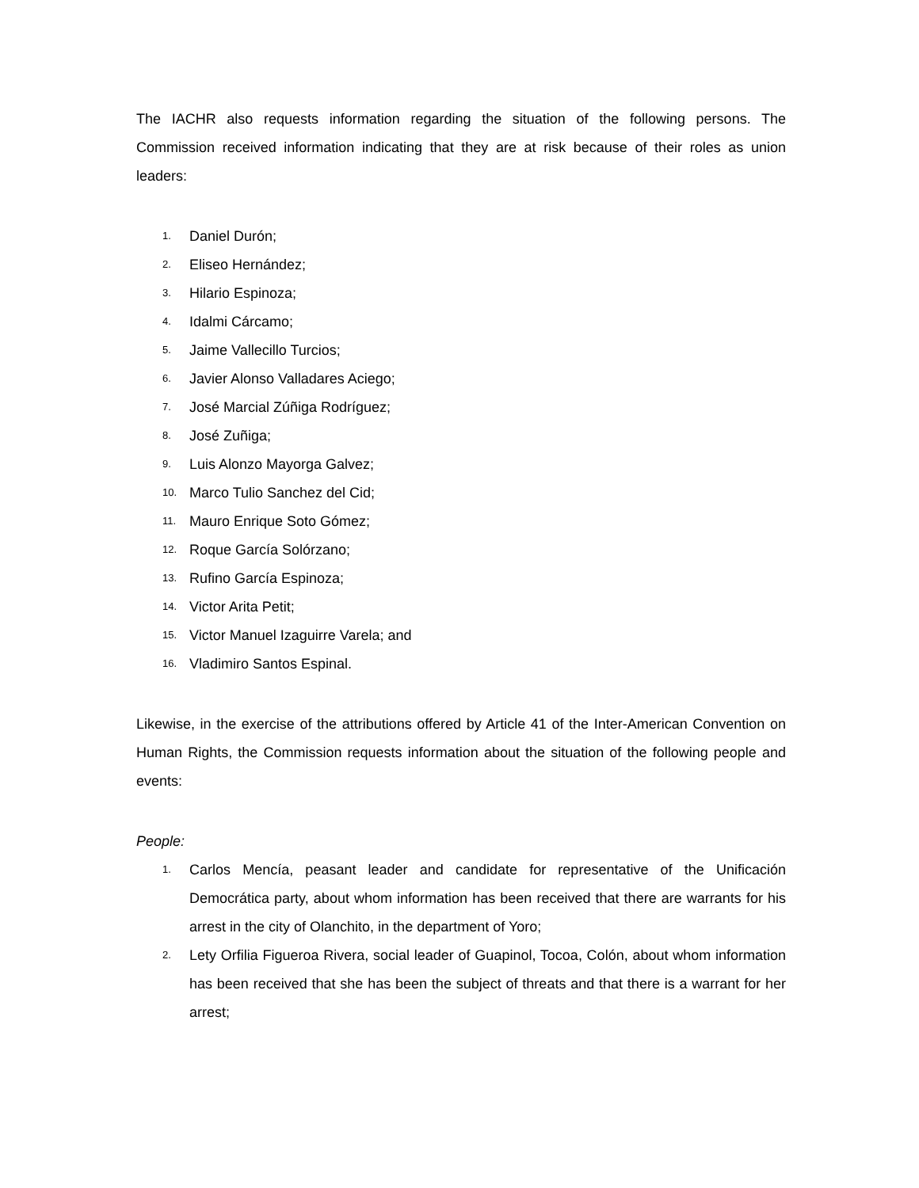The IACHR also requests information regarding the situation of the following persons. The Commission received information indicating that they are at risk because of their roles as union leaders:
1. Daniel Durón;
2. Eliseo Hernández;
3. Hilario Espinoza;
4. Idalmi Cárcamo;
5. Jaime Vallecillo Turcios;
6. Javier Alonso Valladares Aciego;
7. José Marcial Zúñiga Rodríguez;
8. José Zuñiga;
9. Luis Alonzo Mayorga Galvez;
10. Marco Tulio Sanchez del Cid;
11. Mauro Enrique Soto Gómez;
12. Roque García Solórzano;
13. Rufino García Espinoza;
14. Victor Arita Petit;
15. Victor Manuel Izaguirre Varela; and
16. Vladimiro Santos Espinal.
Likewise, in the exercise of the attributions offered by Article 41 of the Inter-American Convention on Human Rights, the Commission requests information about the situation of the following people and events:
People:
1. Carlos Mencía, peasant leader and candidate for representative of the Unificación Democrática party, about whom information has been received that there are warrants for his arrest in the city of Olanchito, in the department of Yoro;
2. Lety Orfilia Figueroa Rivera, social leader of Guapinol, Tocoa, Colón, about whom information has been received that she has been the subject of threats and that there is a warrant for her arrest;